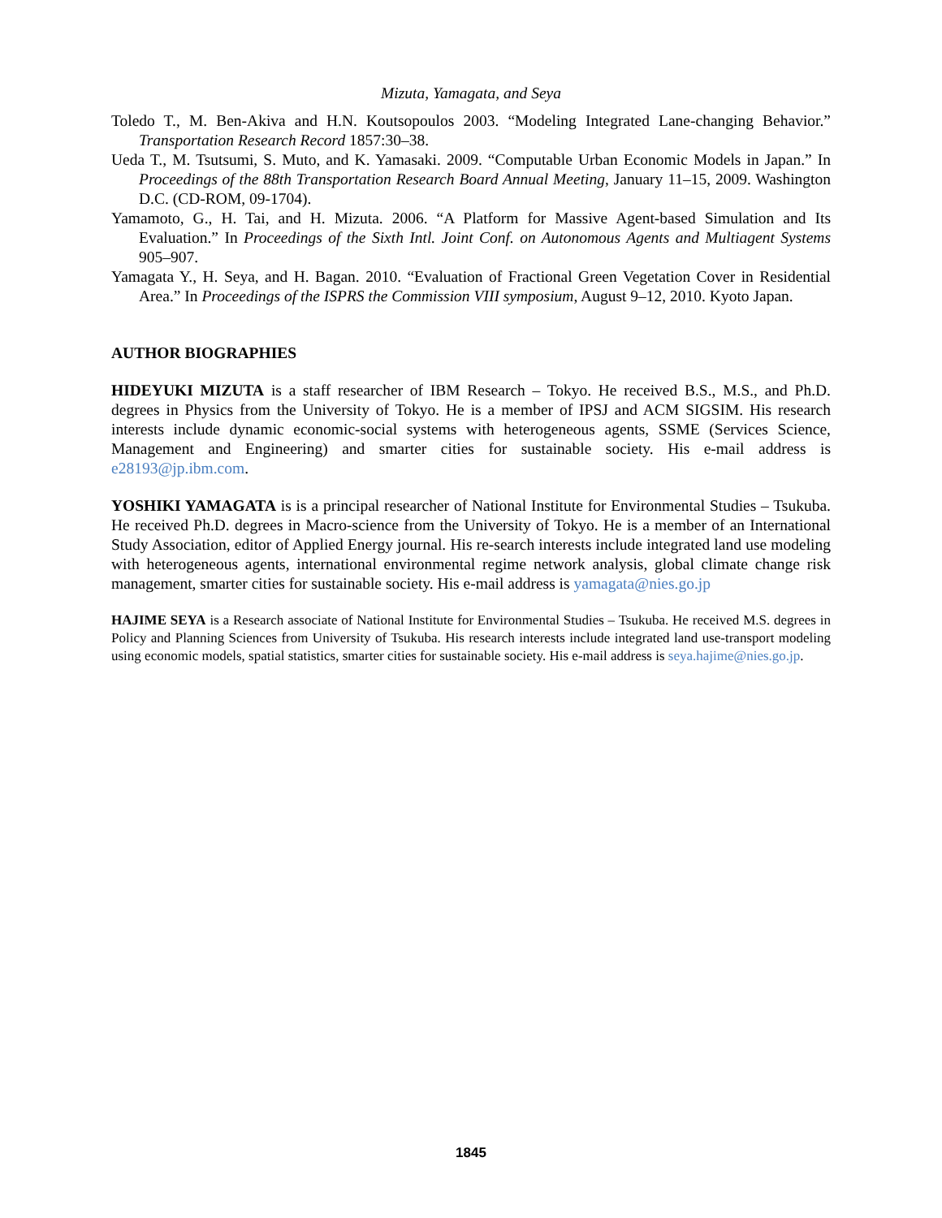Mizuta, Yamagata, and Seya
Toledo T., M. Ben-Akiva and H.N. Koutsopoulos 2003. “Modeling Integrated Lane-changing Behavior.” Transportation Research Record 1857:30–38.
Ueda T., M. Tsutsumi, S. Muto, and K. Yamasaki. 2009. “Computable Urban Economic Models in Japan.” In Proceedings of the 88th Transportation Research Board Annual Meeting, January 11–15, 2009. Washington D.C. (CD-ROM, 09-1704).
Yamamoto, G., H. Tai, and H. Mizuta. 2006. “A Platform for Massive Agent-based Simulation and Its Evaluation.” In Proceedings of the Sixth Intl. Joint Conf. on Autonomous Agents and Multiagent Systems 905–907.
Yamagata Y., H. Seya, and H. Bagan. 2010. “Evaluation of Fractional Green Vegetation Cover in Residential Area.” In Proceedings of the ISPRS the Commission VIII symposium, August 9–12, 2010. Kyoto Japan.
AUTHOR BIOGRAPHIES
HIDEYUKI MIZUTA is a staff researcher of IBM Research – Tokyo. He received B.S., M.S., and Ph.D. degrees in Physics from the University of Tokyo. He is a member of IPSJ and ACM SIGSIM. His research interests include dynamic economic-social systems with heterogeneous agents, SSME (Services Science, Management and Engineering) and smarter cities for sustainable society. His e-mail address is e28193@jp.ibm.com.
YOSHIKI YAMAGATA is is a principal researcher of National Institute for Environmental Studies – Tsukuba. He received Ph.D. degrees in Macro-science from the University of Tokyo. He is a member of an International Study Association, editor of Applied Energy journal. His re-search interests include integrated land use modeling with heterogeneous agents, international environmental regime network analysis, global climate change risk management, smarter cities for sustainable society. His e-mail address is yamagata@nies.go.jp
HAJIME SEYA is a Research associate of National Institute for Environmental Studies – Tsukuba. He received M.S. degrees in Policy and Planning Sciences from University of Tsukuba. His research interests include integrated land use-transport modeling using economic models, spatial statistics, smarter cities for sustainable society. His e-mail address is seya.hajime@nies.go.jp.
1845